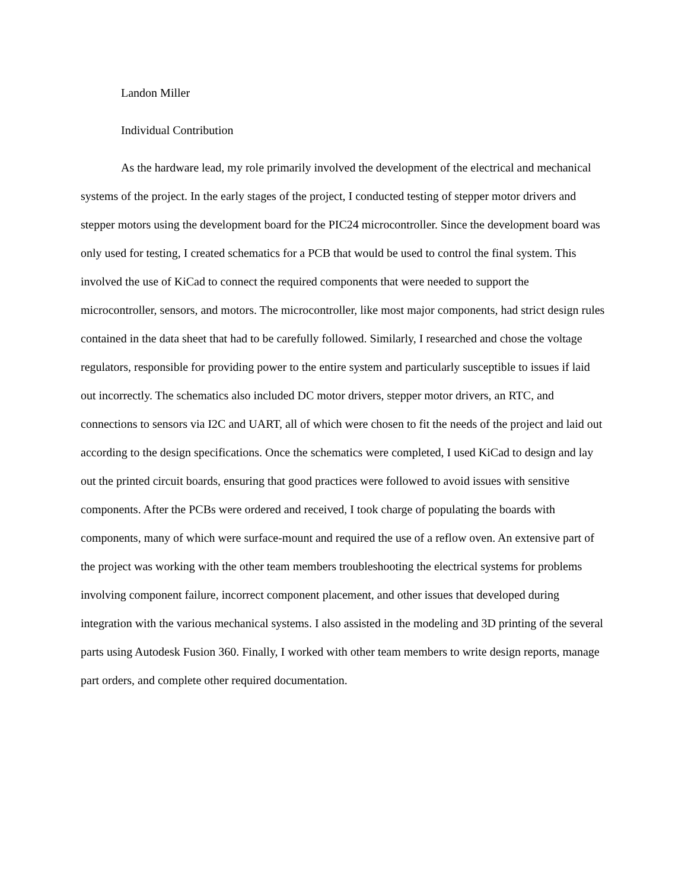Landon Miller
Individual Contribution
As the hardware lead, my role primarily involved the development of the electrical and mechanical systems of the project. In the early stages of the project, I conducted testing of stepper motor drivers and stepper motors using the development board for the PIC24 microcontroller. Since the development board was only used for testing, I created schematics for a PCB that would be used to control the final system. This involved the use of KiCad to connect the required components that were needed to support the microcontroller, sensors, and motors. The microcontroller, like most major components, had strict design rules contained in the data sheet that had to be carefully followed. Similarly, I researched and chose the voltage regulators, responsible for providing power to the entire system and particularly susceptible to issues if laid out incorrectly. The schematics also included DC motor drivers, stepper motor drivers, an RTC, and connections to sensors via I2C and UART, all of which were chosen to fit the needs of the project and laid out according to the design specifications. Once the schematics were completed, I used KiCad to design and lay out the printed circuit boards, ensuring that good practices were followed to avoid issues with sensitive components. After the PCBs were ordered and received, I took charge of populating the boards with components, many of which were surface-mount and required the use of a reflow oven. An extensive part of the project was working with the other team members troubleshooting the electrical systems for problems involving component failure, incorrect component placement, and other issues that developed during integration with the various mechanical systems. I also assisted in the modeling and 3D printing of the several parts using Autodesk Fusion 360. Finally, I worked with other team members to write design reports, manage part orders, and complete other required documentation.